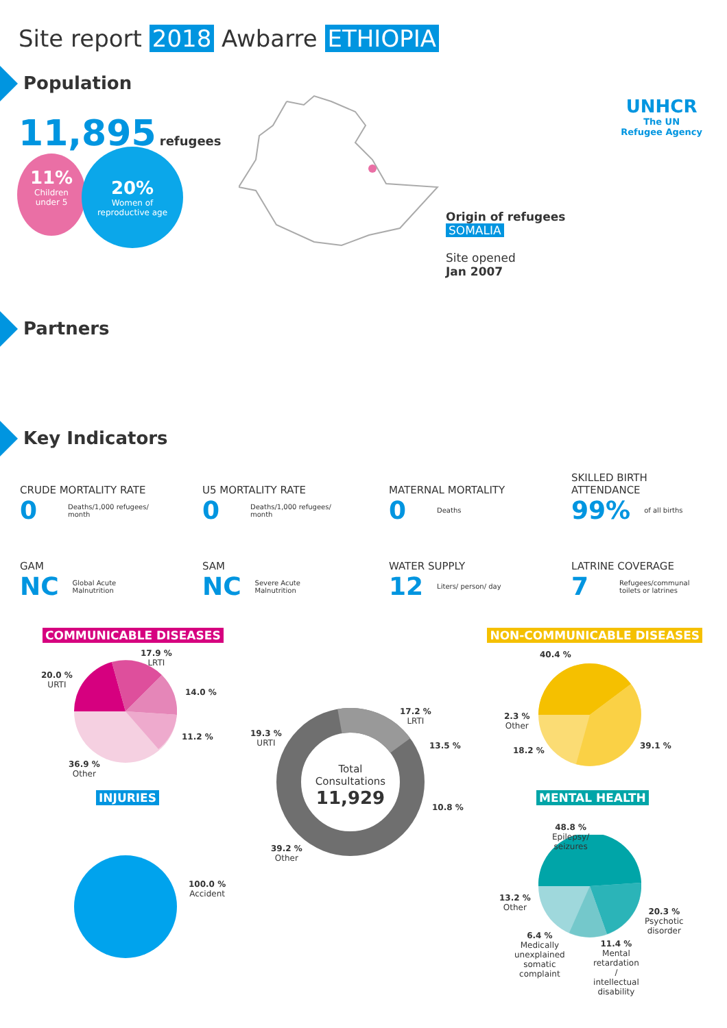Site report 2018 Awbarre ETHIOPIA
UNHCR
The UN
Refugee Agency
Population
11,895 refugees
11%
Children
under 5
20%
Women of
reproductive age
Origin of refugees
SOMALIA
Site opened
Jan 2007
Partners
Key Indicators
CRUDE MORTALITY RATE
0 Deaths/1,000 refugees/
month
U5 MORTALITY RATE
0 Deaths/1,000 refugees/
month
MATERNAL MORTALITY
0 Deaths
SKILLED BIRTH
ATTENDANCE
99% of all births
GAM
NC Global Acute
Malnutrition
SAM
NC Severe Acute
Malnutrition
WATER SUPPLY
12 Liters/ person/ day
LATRINE COVERAGE
7 Refugees/communal
toilets or latrines
COMMUNICABLE DISEASES NON-COMMUNICABLE DISEASES
20.0 %
URTI
17.9 %
LRTI
14.0 %
11.2 %
36.9 %
Other
INJURIES
100.0 %
Accident
Total
Consultations
11,929
19.3 %
URTI
17.2 %
LRTI
13.5 %
10.8 %
39.2 %
Other
40.4 %
2.3 %
Other
18.2 % 39.1 %
MENTAL HEALTH
48.8 %
Epilepsy/
seizures
13.2 %
Other
20.3 %
Psychotic
disorder
6.4 %
Medically
unexplained
somatic
complaint
11.4 %
Mental
retardation
/
intellectual
disability